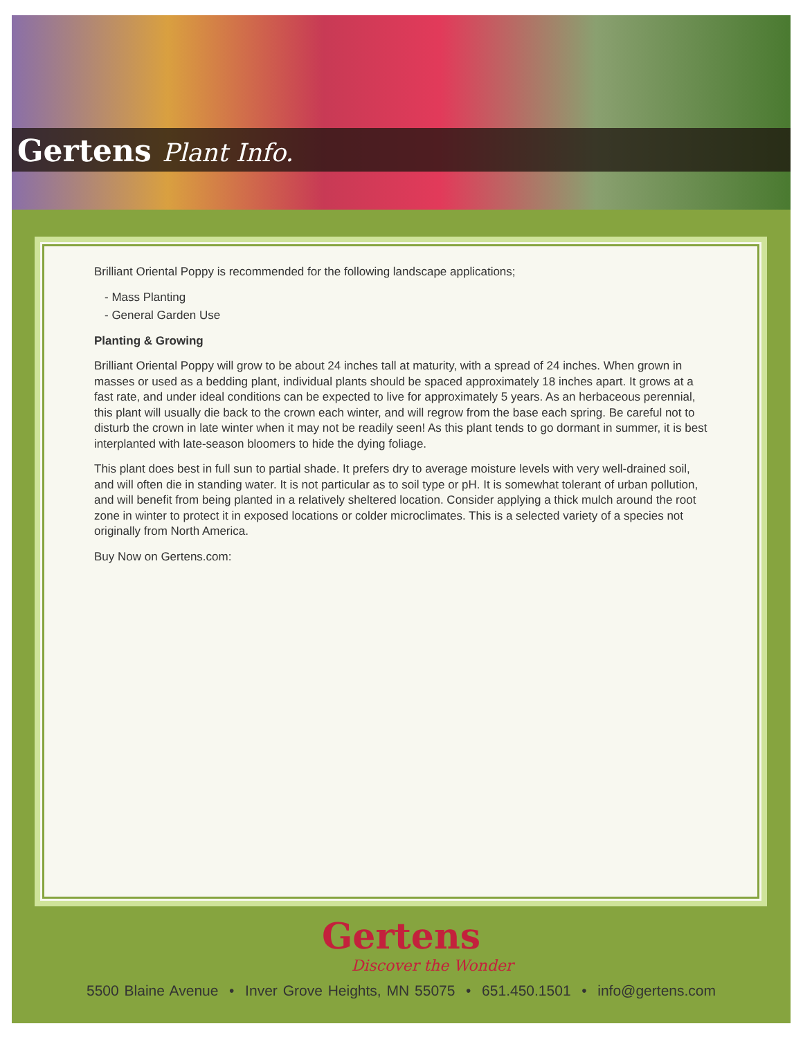Gertens Plant Info.
Brilliant Oriental Poppy is recommended for the following landscape applications;
- Mass Planting
- General Garden Use
Planting & Growing
Brilliant Oriental Poppy will grow to be about 24 inches tall at maturity, with a spread of 24 inches. When grown in masses or used as a bedding plant, individual plants should be spaced approximately 18 inches apart. It grows at a fast rate, and under ideal conditions can be expected to live for approximately 5 years. As an herbaceous perennial, this plant will usually die back to the crown each winter, and will regrow from the base each spring. Be careful not to disturb the crown in late winter when it may not be readily seen! As this plant tends to go dormant in summer, it is best interplanted with late-season bloomers to hide the dying foliage.
This plant does best in full sun to partial shade. It prefers dry to average moisture levels with very well-drained soil, and will often die in standing water. It is not particular as to soil type or pH. It is somewhat tolerant of urban pollution, and will benefit from being planted in a relatively sheltered location. Consider applying a thick mulch around the root zone in winter to protect it in exposed locations or colder microclimates. This is a selected variety of a species not originally from North America.
Buy Now on Gertens.com:
Gertens
Discover the Wonder
5500 Blaine Avenue • Inver Grove Heights, MN 55075 • 651.450.1501 • info@gertens.com